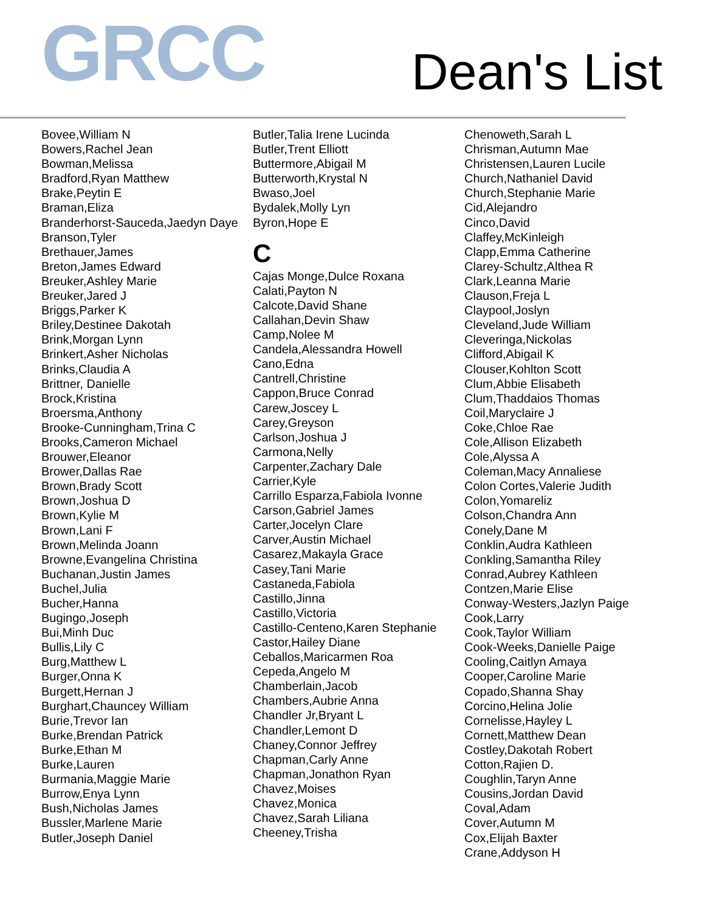GRCC
Dean's List
Bovee,William N
Bowers,Rachel Jean
Bowman,Melissa
Bradford,Ryan Matthew
Brake,Peytin E
Braman,Eliza
Branderhorst-Sauceda,Jaedyn Daye
Branson,Tyler
Brethauer,James
Breton,James Edward
Breuker,Ashley Marie
Breuker,Jared J
Briggs,Parker K
Briley,Destinee Dakotah
Brink,Morgan Lynn
Brinkert,Asher Nicholas
Brinks,Claudia A
Brittner, Danielle
Brock,Kristina
Broersma,Anthony
Brooke-Cunningham,Trina C
Brooks,Cameron Michael
Brouwer,Eleanor
Brower,Dallas Rae
Brown,Brady Scott
Brown,Joshua D
Brown,Kylie M
Brown,Lani F
Brown,Melinda Joann
Browne,Evangelina Christina
Buchanan,Justin James
Buchel,Julia
Bucher,Hanna
Bugingo,Joseph
Bui,Minh Duc
Bullis,Lily C
Burg,Matthew L
Burger,Onna K
Burgett,Hernan J
Burghart,Chauncey William
Burie,Trevor Ian
Burke,Brendan Patrick
Burke,Ethan M
Burke,Lauren
Burmania,Maggie Marie
Burrow,Enya Lynn
Bush,Nicholas James
Bussler,Marlene Marie
Butler,Joseph Daniel
Butler,Talia Irene Lucinda
Butler,Trent Elliott
Buttermore,Abigail M
Butterworth,Krystal N
Bwaso,Joel
Bydalek,Molly Lyn
Byron,Hope E
C
Cajas Monge,Dulce Roxana
Calati,Payton N
Calcote,David Shane
Callahan,Devin Shaw
Camp,Nolee M
Candela,Alessandra Howell
Cano,Edna
Cantrell,Christine
Cappon,Bruce Conrad
Carew,Joscey L
Carey,Greyson
Carlson,Joshua J
Carmona,Nelly
Carpenter,Zachary Dale
Carrier,Kyle
Carrillo Esparza,Fabiola Ivonne
Carson,Gabriel James
Carter,Jocelyn Clare
Carver,Austin Michael
Casarez,Makayla Grace
Casey,Tani Marie
Castaneda,Fabiola
Castillo,Jinna
Castillo,Victoria
Castillo-Centeno,Karen Stephanie
Castor,Hailey Diane
Ceballos,Maricarmen Roa
Cepeda,Angelo M
Chamberlain,Jacob
Chambers,Aubrie Anna
Chandler Jr,Bryant L
Chandler,Lemont D
Chaney,Connor Jeffrey
Chapman,Carly Anne
Chapman,Jonathon Ryan
Chavez,Moises
Chavez,Monica
Chavez,Sarah Liliana
Cheeney,Trisha
Chenoweth,Sarah L
Chrisman,Autumn Mae
Christensen,Lauren Lucile
Church,Nathaniel David
Church,Stephanie Marie
Cid,Alejandro
Cinco,David
Claffey,McKinleigh
Clapp,Emma Catherine
Clarey-Schultz,Althea R
Clark,Leanna Marie
Clauson,Freja L
Claypool,Joslyn
Cleveland,Jude William
Cleveringa,Nickolas
Clifford,Abigail K
Clouser,Kohlton Scott
Clum,Abbie Elisabeth
Clum,Thaddaios Thomas
Coil,Maryclaire J
Coke,Chloe Rae
Cole,Allison Elizabeth
Cole,Alyssa A
Coleman,Macy Annaliese
Colon Cortes,Valerie Judith
Colon,Yomareliz
Colson,Chandra Ann
Conely,Dane M
Conklin,Audra Kathleen
Conkling,Samantha Riley
Conrad,Aubrey Kathleen
Contzen,Marie Elise
Conway-Westers,Jazlyn Paige
Cook,Larry
Cook,Taylor William
Cook-Weeks,Danielle Paige
Cooling,Caitlyn Amaya
Cooper,Caroline Marie
Copado,Shanna Shay
Corcino,Helina Jolie
Cornelisse,Hayley L
Cornett,Matthew Dean
Costley,Dakotah Robert
Cotton,Rajien D.
Coughlin,Taryn Anne
Cousins,Jordan David
Coval,Adam
Cover,Autumn M
Cox,Elijah Baxter
Crane,Addyson H